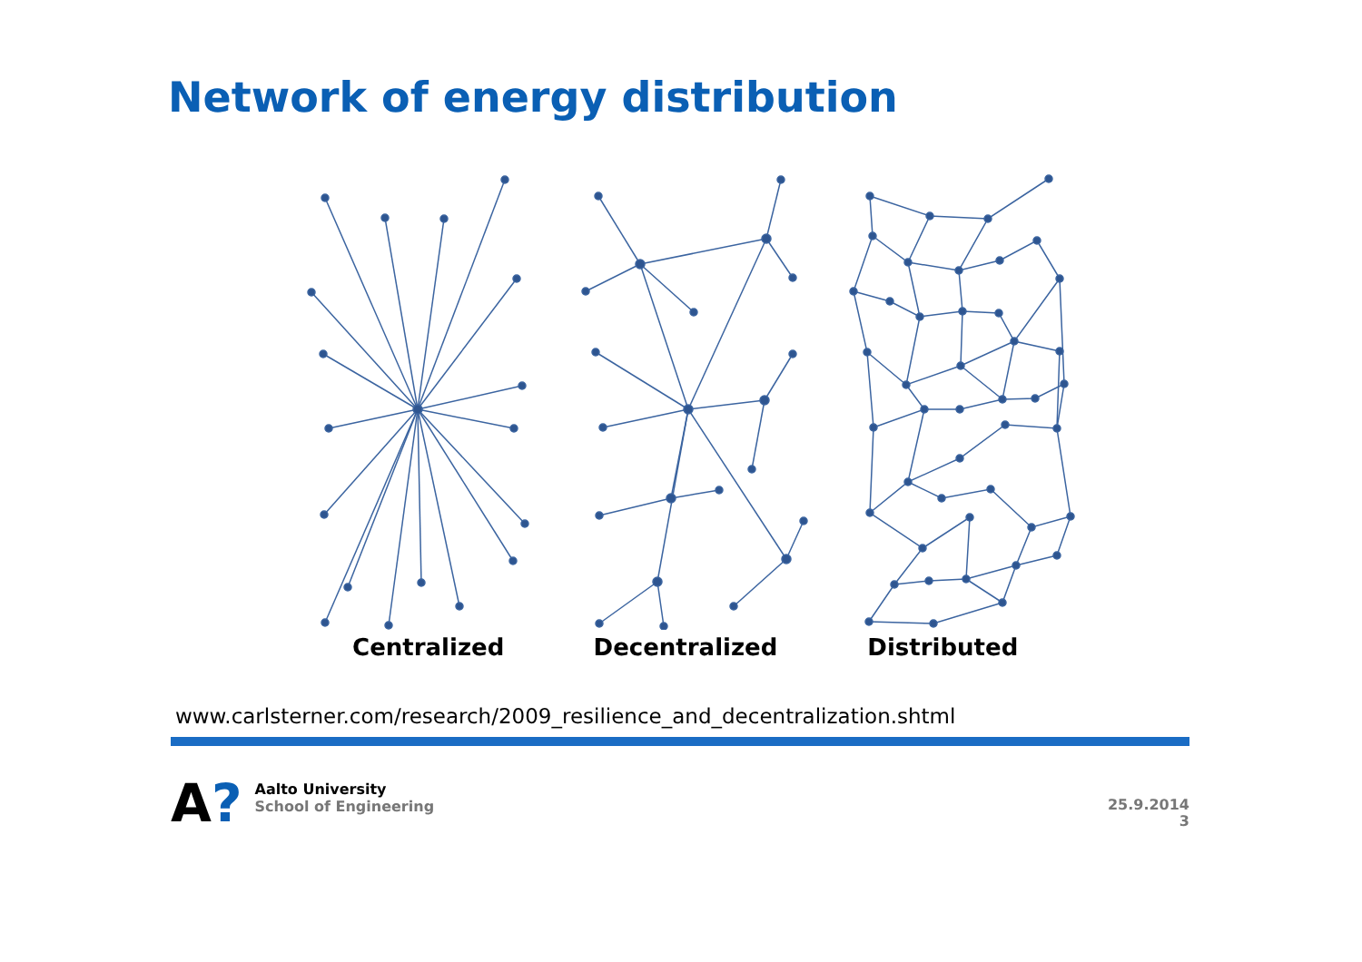Network of energy distribution
Centralized Decentralized Distributed
www.carlsterner.com/research/2009_resilience_and_decentralization.shtml
A?
Aalto University
School of Engineering
25.9.2014
3